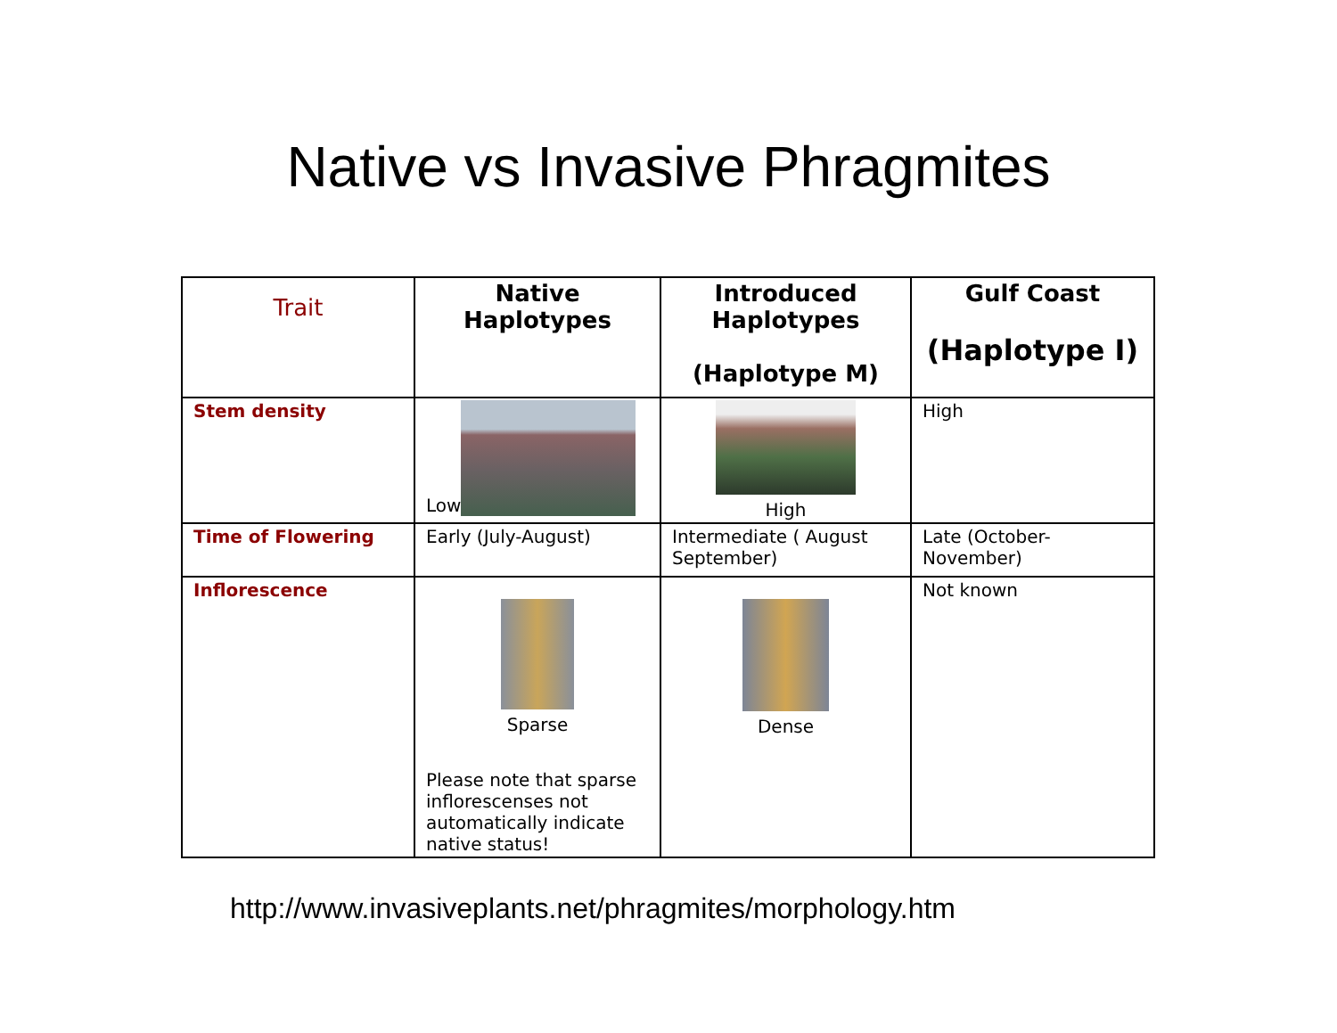Native vs Invasive Phragmites
| Trait | Native Haplotypes | Introduced Haplotypes (Haplotype M) | Gulf Coast (Haplotype I) |
| Stem density | Low | High | High |
| Time of Flowering | Early (July-August) | Intermediate ( August September) | Late (October-November) |
| Inflorescence | Sparse Please note that sparse inflorescenses not automatically indicate native status! | Dense | Not known |
http://www.invasiveplants.net/phragmites/morphology.htm